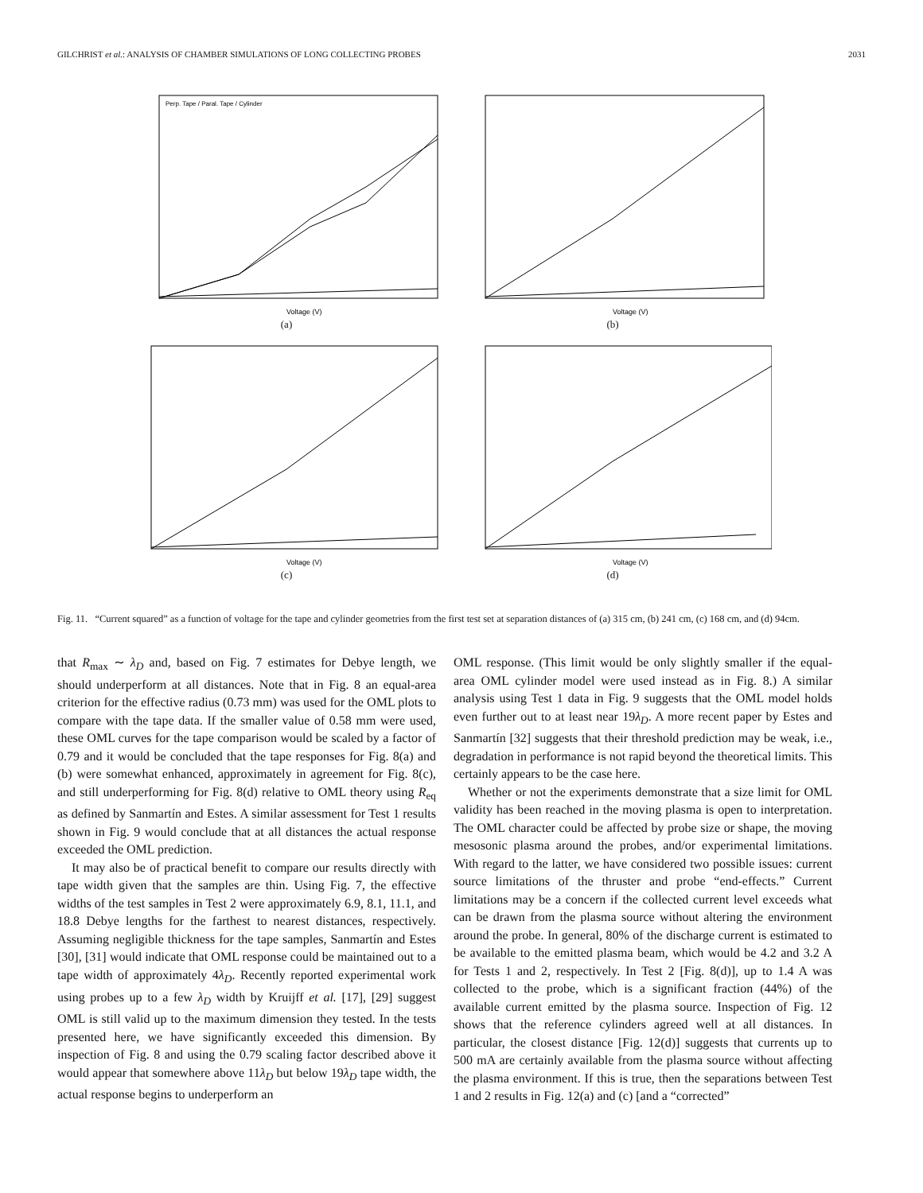GILCHRIST et al.: ANALYSIS OF CHAMBER SIMULATIONS OF LONG COLLECTING PROBES 2031
Voltage (V)
Perp. Tape / Paral. Tape / Cylinder
(a)
Voltage (V)
(b)
Voltage (V)
(c)
Voltage (V)
(d)
Fig. 11. “Current squared” as a function of voltage for the tape and cylinder geometries from the first test set at separation distances of (a) 315 cm, (b) 241 cm, (c) 168 cm, and (d) 94cm.
that R<sub>max</sub> ∼ λ<sub>D</sub> and, based on Fig. 7 estimates for Debye length, we should underperform at all distances. Note that in Fig. 8 an equal-area criterion for the effective radius (0.73 mm) was used for the OML plots to compare with the tape data. If the smaller value of 0.58 mm were used, these OML curves for the tape comparison would be scaled by a factor of 0.79 and it would be concluded that the tape responses for Fig. 8(a) and (b) were somewhat enhanced, approximately in agreement for Fig. 8(c), and still underperforming for Fig. 8(d) relative to OML theory using R<sub>eq</sub> as defined by Sanmartín and Estes. A similar assessment for Test 1 results shown in Fig. 9 would conclude that at all distances the actual response exceeded the OML prediction.
It may also be of practical benefit to compare our results directly with tape width given that the samples are thin. Using Fig. 7, the effective widths of the test samples in Test 2 were approximately 6.9, 8.1, 11.1, and 18.8 Debye lengths for the farthest to nearest distances, respectively. Assuming negligible thickness for the tape samples, Sanmartín and Estes [30], [31] would indicate that OML response could be maintained out to a tape width of approximately 4λ<sub>D</sub>. Recently reported experimental work using probes up to a few λ<sub>D</sub> width by Kruijff et al. [17], [29] suggest OML is still valid up to the maximum dimension they tested. In the tests presented here, we have significantly exceeded this dimension. By inspection of Fig. 8 and using the 0.79 scaling factor described above it would appear that somewhere above 11λ<sub>D</sub> but below 19λ<sub>D</sub> tape width, the actual response begins to underperform an
OML response. (This limit would be only slightly smaller if the equal-area OML cylinder model were used instead as in Fig. 8.) A similar analysis using Test 1 data in Fig. 9 suggests that the OML model holds even further out to at least near 19λ<sub>D</sub>. A more recent paper by Estes and Sanmartín [32] suggests that their threshold prediction may be weak, i.e., degradation in performance is not rapid beyond the theoretical limits. This certainly appears to be the case here.
Whether or not the experiments demonstrate that a size limit for OML validity has been reached in the moving plasma is open to interpretation. The OML character could be affected by probe size or shape, the moving mesosonic plasma around the probes, and/or experimental limitations. With regard to the latter, we have considered two possible issues: current source limitations of the thruster and probe “end-effects.” Current limitations may be a concern if the collected current level exceeds what can be drawn from the plasma source without altering the environment around the probe. In general, 80% of the discharge current is estimated to be available to the emitted plasma beam, which would be 4.2 and 3.2 A for Tests 1 and 2, respectively. In Test 2 [Fig. 8(d)], up to 1.4 A was collected to the probe, which is a significant fraction (44%) of the available current emitted by the plasma source. Inspection of Fig. 12 shows that the reference cylinders agreed well at all distances. In particular, the closest distance [Fig. 12(d)] suggests that currents up to 500 mA are certainly available from the plasma source without affecting the plasma environment. If this is true, then the separations between Test 1 and 2 results in Fig. 12(a) and (c) [and a “corrected”